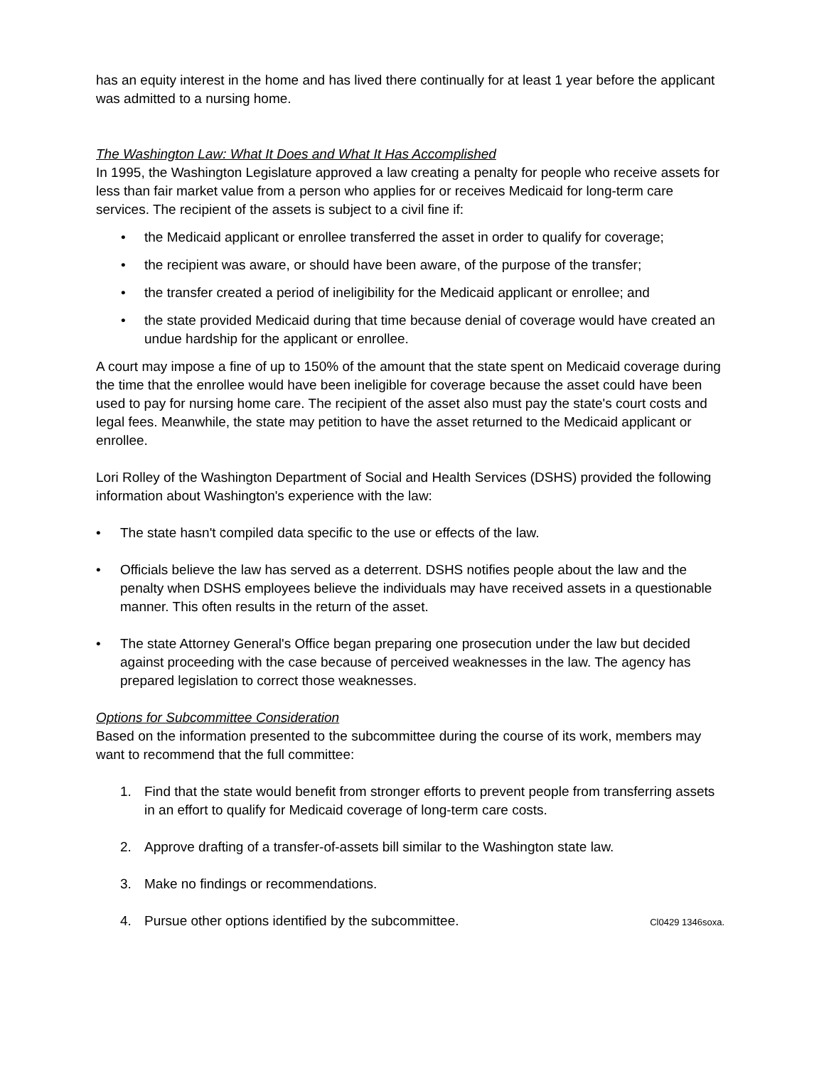has an equity interest in the home and has lived there continually for at least 1 year before the applicant was admitted to a nursing home.
The Washington Law: What It Does and What It Has Accomplished
In 1995, the Washington Legislature approved a law creating a penalty for people who receive assets for less than fair market value from a person who applies for or receives Medicaid for long-term care services. The recipient of the assets is subject to a civil fine if:
• the Medicaid applicant or enrollee transferred the asset in order to qualify for coverage;
• the recipient was aware, or should have been aware, of the purpose of the transfer;
• the transfer created a period of ineligibility for the Medicaid applicant or enrollee; and
• the state provided Medicaid during that time because denial of coverage would have created an undue hardship for the applicant or enrollee.
A court may impose a fine of up to 150% of the amount that the state spent on Medicaid coverage during the time that the enrollee would have been ineligible for coverage because the asset could have been used to pay for nursing home care. The recipient of the asset also must pay the state's court costs and legal fees. Meanwhile, the state may petition to have the asset returned to the Medicaid applicant or enrollee.
Lori Rolley of the Washington Department of Social and Health Services (DSHS) provided the following information about Washington's experience with the law:
• The state hasn't compiled data specific to the use or effects of the law.
• Officials believe the law has served as a deterrent. DSHS notifies people about the law and the penalty when DSHS employees believe the individuals may have received assets in a questionable manner. This often results in the return of the asset.
• The state Attorney General's Office began preparing one prosecution under the law but decided against proceeding with the case because of perceived weaknesses in the law. The agency has prepared legislation to correct those weaknesses.
Options for Subcommittee Consideration
Based on the information presented to the subcommittee during the course of its work, members may want to recommend that the full committee:
1. Find that the state would benefit from stronger efforts to prevent people from transferring assets in an effort to qualify for Medicaid coverage of long-term care costs.
2. Approve drafting of a transfer-of-assets bill similar to the Washington state law.
3. Make no findings or recommendations.
4. Pursue other options identified by the subcommittee. Cl0429 1346soxa.